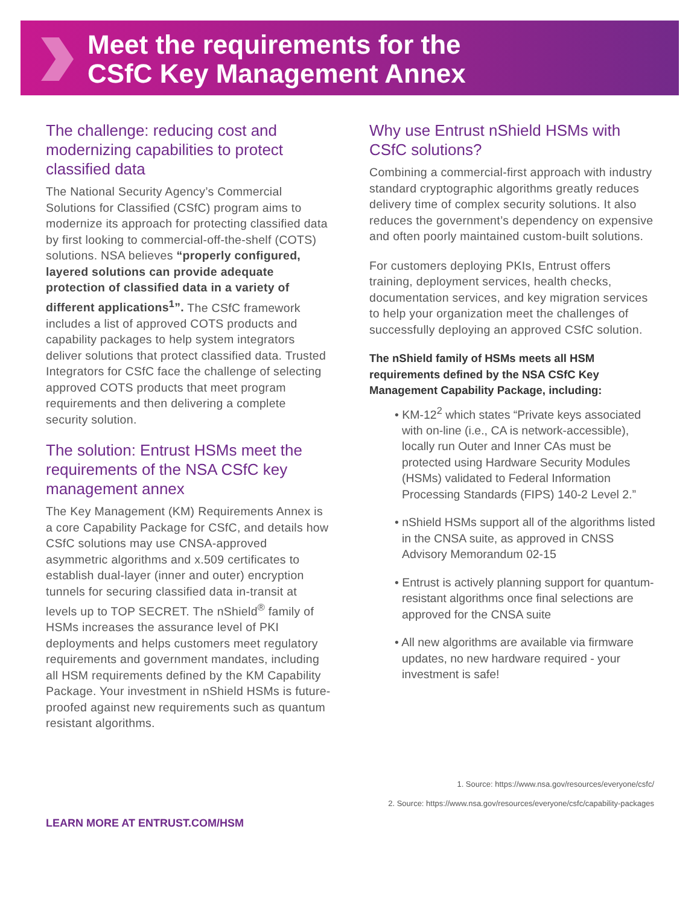Meet the requirements for the
CSfC Key Management Annex
The challenge: reducing cost and modernizing capabilities to protect classified data
The National Security Agency’s Commercial Solutions for Classified (CSfC) program aims to modernize its approach for protecting classified data by first looking to commercial-off-the-shelf (COTS) solutions. NSA believes “properly configured, layered solutions can provide adequate protection of classified data in a variety of different applications<sup>1</sup>”. The CSfC framework includes a list of approved COTS products and capability packages to help system integrators deliver solutions that protect classified data. Trusted Integrators for CSfC face the challenge of selecting approved COTS products that meet program requirements and then delivering a complete security solution.
The solution: Entrust HSMs meet the requirements of the NSA CSfC key management annex
The Key Management (KM) Requirements Annex is a core Capability Package for CSfC, and details how CSfC solutions may use CNSA-approved asymmetric algorithms and x.509 certificates to establish dual-layer (inner and outer) encryption tunnels for securing classified data in-transit at levels up to TOP SECRET. The nShield<sup>®</sup> family of HSMs increases the assurance level of PKI deployments and helps customers meet regulatory requirements and government mandates, including all HSM requirements defined by the KM Capability Package. Your investment in nShield HSMs is future-proofed against new requirements such as quantum resistant algorithms.
Why use Entrust nShield HSMs with CSfC solutions?
Combining a commercial-first approach with industry standard cryptographic algorithms greatly reduces delivery time of complex security solutions. It also reduces the government’s dependency on expensive and often poorly maintained custom-built solutions.
For customers deploying PKIs, Entrust offers training, deployment services, health checks, documentation services, and key migration services to help your organization meet the challenges of successfully deploying an approved CSfC solution.
The nShield family of HSMs meets all HSM requirements defined by the NSA CSfC Key Management Capability Package, including:
• KM-12<sup>2</sup> which states “Private keys associated with on-line (i.e., CA is network-accessible), locally run Outer and Inner CAs must be protected using Hardware Security Modules (HSMs) validated to Federal Information Processing Standards (FIPS) 140-2 Level 2.”
• nShield HSMs support all of the algorithms listed in the CNSA suite, as approved in CNSS Advisory Memorandum 02-15
• Entrust is actively planning support for quantum-resistant algorithms once final selections are approved for the CNSA suite
• All new algorithms are available via firmware updates, no new hardware required - your investment is safe!
1. Source: https://www.nsa.gov/resources/everyone/csfc/
2. Source: https://www.nsa.gov/resources/everyone/csfc/capability-packages
LEARN MORE AT ENTRUST.COM/HSM